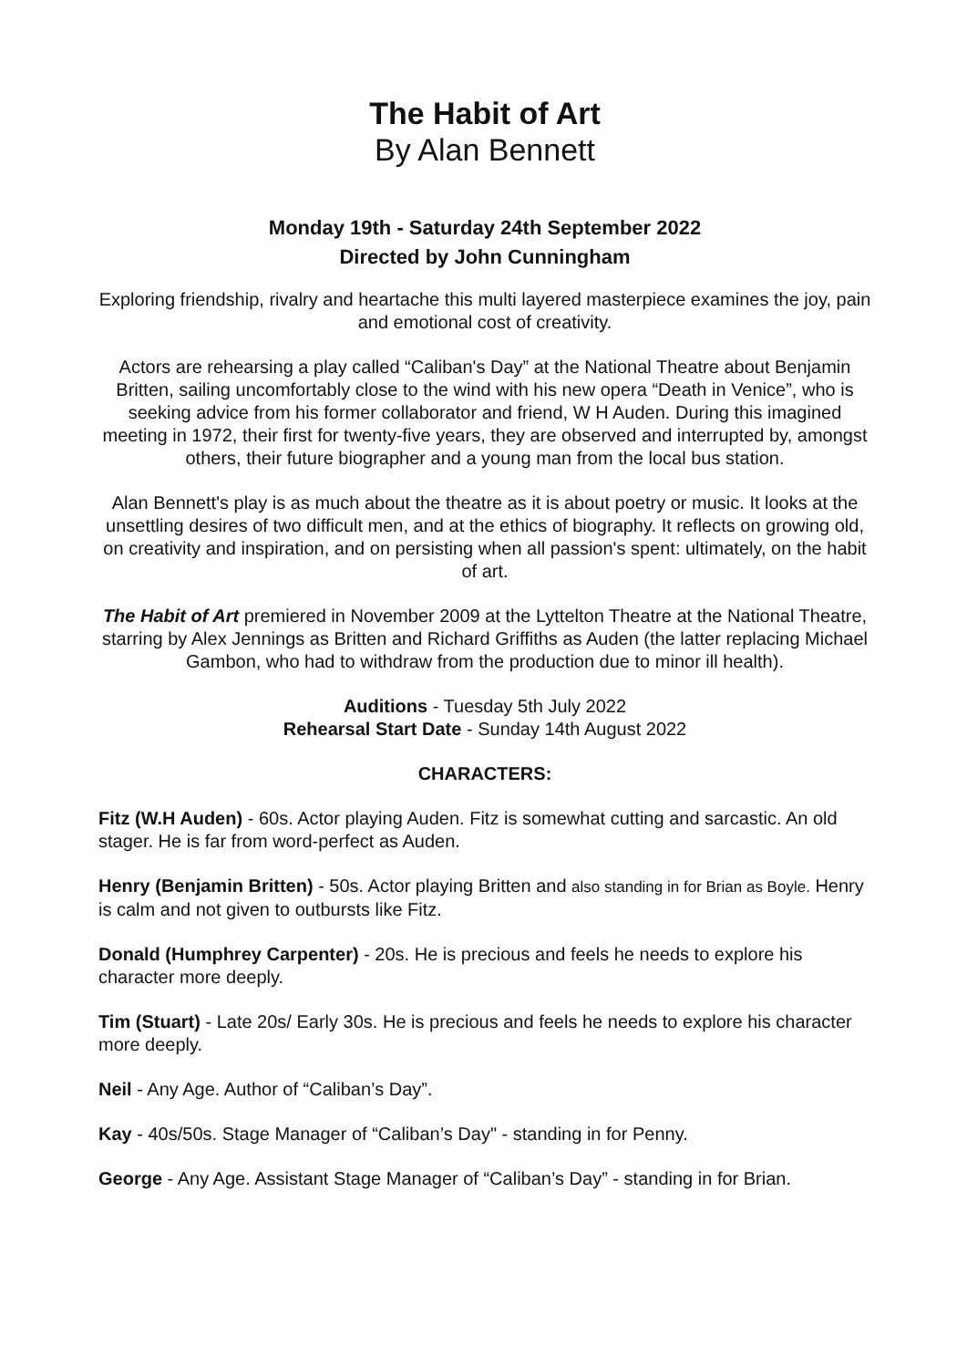The Habit of Art
By Alan Bennett
Monday 19th - Saturday 24th September 2022
Directed by John Cunningham
Exploring friendship, rivalry and heartache this multi layered masterpiece examines the joy, pain and emotional cost of creativity.
Actors are rehearsing a play called “Caliban's Day” at the National Theatre about Benjamin Britten, sailing uncomfortably close to the wind with his new opera “Death in Venice”, who is seeking advice from his former collaborator and friend, W H Auden. During this imagined meeting in 1972, their first for twenty-five years, they are observed and interrupted by, amongst others, their future biographer and a young man from the local bus station.
Alan Bennett's play is as much about the theatre as it is about poetry or music. It looks at the unsettling desires of two difficult men, and at the ethics of biography. It reflects on growing old, on creativity and inspiration, and on persisting when all passion's spent: ultimately, on the habit of art.
The Habit of Art premiered in November 2009 at the Lyttelton Theatre at the National Theatre, starring by Alex Jennings as Britten and Richard Griffiths as Auden (the latter replacing Michael Gambon, who had to withdraw from the production due to minor ill health).
Auditions - Tuesday 5th July 2022
Rehearsal Start Date - Sunday 14th August 2022
CHARACTERS:
Fitz (W.H Auden) - 60s. Actor playing Auden. Fitz is somewhat cutting and sarcastic. An old stager. He is far from word-perfect as Auden.
Henry (Benjamin Britten) - 50s. Actor playing Britten and also standing in for Brian as Boyle. Henry is calm and not given to outbursts like Fitz.
Donald (Humphrey Carpenter) - 20s. He is precious and feels he needs to explore his character more deeply.
Tim (Stuart) - Late 20s/ Early 30s. He is precious and feels he needs to explore his character more deeply.
Neil - Any Age. Author of “Caliban’s Day”.
Kay - 40s/50s. Stage Manager of “Caliban’s Day" - standing in for Penny.
George - Any Age. Assistant Stage Manager of “Caliban’s Day” - standing in for Brian.